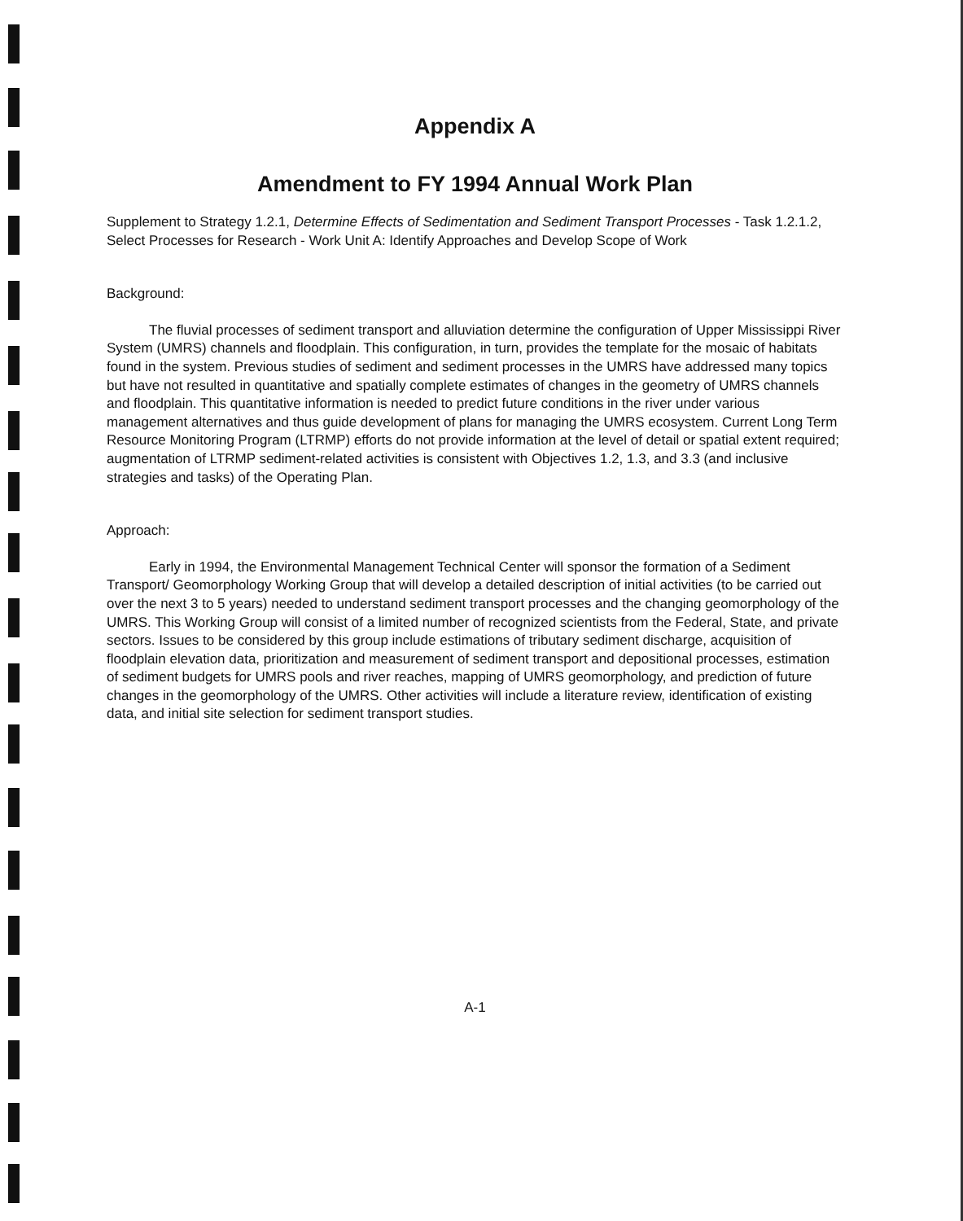Appendix A
Amendment to FY 1994 Annual Work Plan
Supplement to Strategy 1.2.1, Determine Effects of Sedimentation and Sediment Transport Processes - Task 1.2.1.2, Select Processes for Research - Work Unit A: Identify Approaches and Develop Scope of Work
Background:
The fluvial processes of sediment transport and alluviation determine the configuration of Upper Mississippi River System (UMRS) channels and floodplain. This configuration, in turn, provides the template for the mosaic of habitats found in the system. Previous studies of sediment and sediment processes in the UMRS have addressed many topics but have not resulted in quantitative and spatially complete estimates of changes in the geometry of UMRS channels and floodplain. This quantitative information is needed to predict future conditions in the river under various management alternatives and thus guide development of plans for managing the UMRS ecosystem. Current Long Term Resource Monitoring Program (LTRMP) efforts do not provide information at the level of detail or spatial extent required; augmentation of LTRMP sediment-related activities is consistent with Objectives 1.2, 1.3, and 3.3 (and inclusive strategies and tasks) of the Operating Plan.
Approach:
Early in 1994, the Environmental Management Technical Center will sponsor the formation of a Sediment Transport/ Geomorphology Working Group that will develop a detailed description of initial activities (to be carried out over the next 3 to 5 years) needed to understand sediment transport processes and the changing geomorphology of the UMRS. This Working Group will consist of a limited number of recognized scientists from the Federal, State, and private sectors. Issues to be considered by this group include estimations of tributary sediment discharge, acquisition of floodplain elevation data, prioritization and measurement of sediment transport and depositional processes, estimation of sediment budgets for UMRS pools and river reaches, mapping of UMRS geomorphology, and prediction of future changes in the geomorphology of the UMRS. Other activities will include a literature review, identification of existing data, and initial site selection for sediment transport studies.
A-1